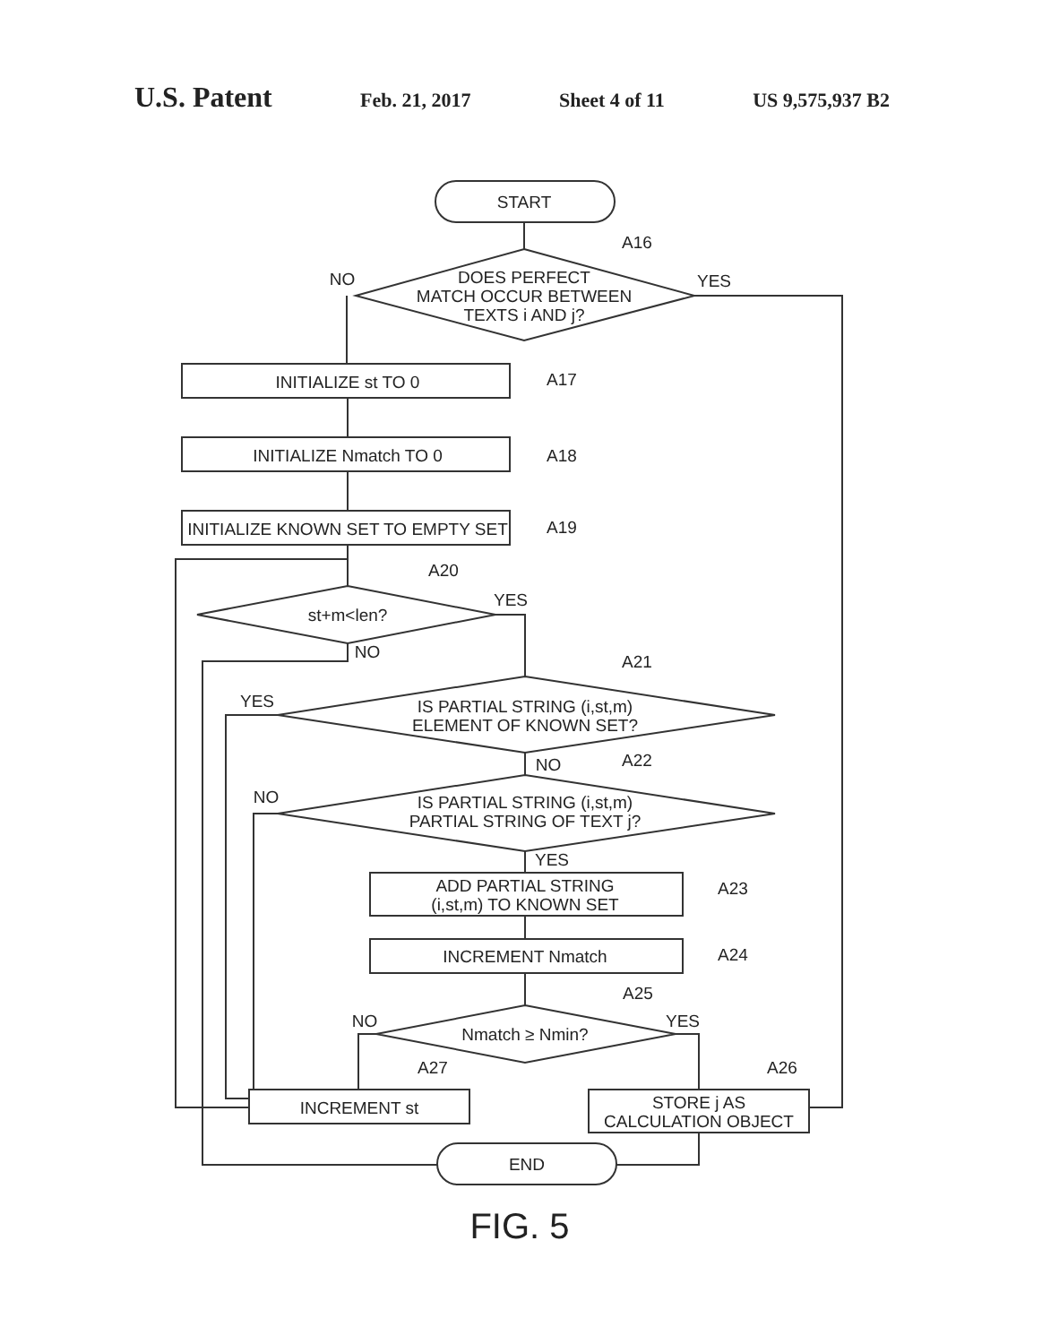U.S. Patent Feb. 21, 2017 Sheet 4 of 11 US 9,575,937 B2
START
DOES PERFECT
MATCH OCCUR BETWEEN
TEXTS i AND j?
INITIALIZE st TO 0
INITIALIZE Nmatch TO 0
INITIALIZE KNOWN SET TO EMPTY SET
st+m<len?
IS PARTIAL STRING (i,st,m)
ELEMENT OF KNOWN SET?
IS PARTIAL STRING (i,st,m)
PARTIAL STRING OF TEXT j?
ADD PARTIAL STRING
(i,st,m) TO KNOWN SET
INCREMENT Nmatch
Nmatch ≥ Nmin?
INCREMENT st
STORE j AS
CALCULATION OBJECT
END
NO
YES
A16
A17
A18
A19
A20
YES
NO
A21
YES
NO
A22
NO
YES
A23
A24
A25
NO
YES
A27
A26
FIG. 5